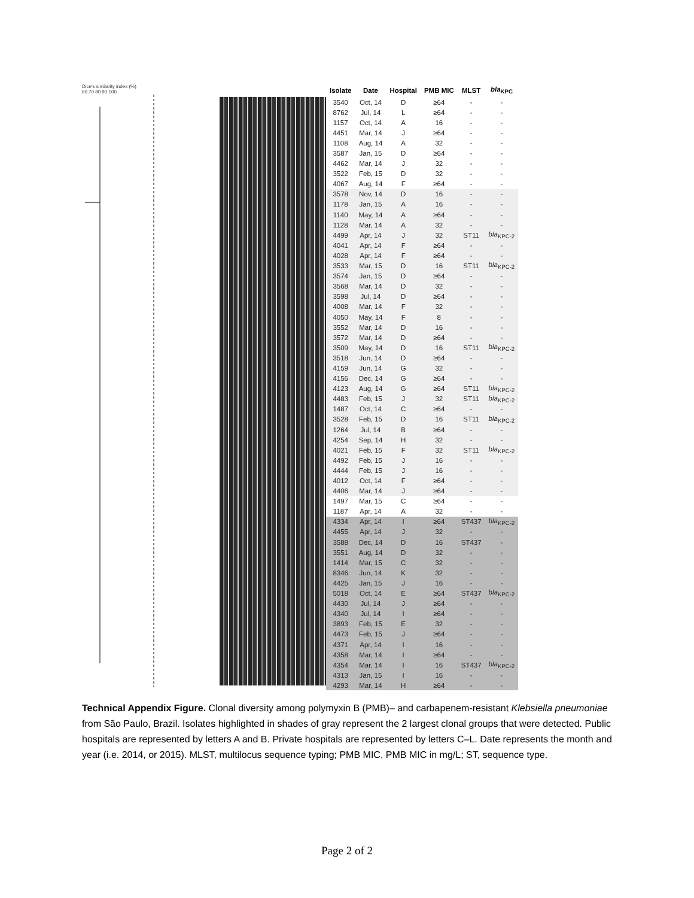Dice's similarity index (%)
60 70 80 90 100
| Isolate | Date | Hospital | PMB MIC | MLST | bla<sub>KPC</sub> |
| --- | --- | --- | --- | --- | --- |
| 3540 | Oct, 14 | D | ≥64 | - | - |
| 8762 | Jul, 14 | L | ≥64 | - | - |
| 1157 | Oct, 14 | A | 16 | - | - |
| 4451 | Mar, 14 | J | ≥64 | - | - |
| 1108 | Aug, 14 | A | 32 | - | - |
| 3587 | Jan, 15 | D | ≥64 | - | - |
| 4462 | Mar, 14 | J | 32 | - | - |
| 3522 | Feb, 15 | D | 32 | - | - |
| 4067 | Aug, 14 | F | ≥64 | - | - |
| 3578 | Nov, 14 | D | 16 | - | - |
| 1178 | Jan, 15 | A | 16 | - | - |
| 1140 | May, 14 | A | ≥64 | - | - |
| 1128 | Mar, 14 | A | 32 | - | - |
| 4499 | Apr, 14 | J | 32 | ST11 | bla<sub>KPC-2</sub> |
| 4041 | Apr, 14 | F | ≥64 | - | - |
| 4028 | Apr, 14 | F | ≥64 | - | - |
| 3533 | Mar, 15 | D | 16 | ST11 | bla<sub>KPC-2</sub> |
| 3574 | Jan, 15 | D | ≥64 | - | - |
| 3568 | Mar, 14 | D | 32 | - | - |
| 3598 | Jul, 14 | D | ≥64 | - | - |
| 4008 | Mar, 14 | F | 32 | - | - |
| 4050 | May, 14 | F | 8 | - | - |
| 3552 | Mar, 14 | D | 16 | - | - |
| 3572 | Mar, 14 | D | ≥64 | - | - |
| 3509 | May, 14 | D | 16 | ST11 | bla<sub>KPC-2</sub> |
| 3518 | Jun, 14 | D | ≥64 | - | - |
| 4159 | Jun, 14 | G | 32 | - | - |
| 4156 | Dec, 14 | G | ≥64 | - | - |
| 4123 | Aug, 14 | G | ≥64 | ST11 | bla<sub>KPC-2</sub> |
| 4483 | Feb, 15 | J | 32 | ST11 | bla<sub>KPC-2</sub> |
| 1487 | Oct, 14 | C | ≥64 | - | - |
| 3528 | Feb, 15 | D | 16 | ST11 | bla<sub>KPC-2</sub> |
| 1264 | Jul, 14 | B | ≥64 | - | - |
| 4254 | Sep, 14 | H | 32 | - | - |
| 4021 | Feb, 15 | F | 32 | ST11 | bla<sub>KPC-2</sub> |
| 4492 | Feb, 15 | J | 16 | - | - |
| 4444 | Feb, 15 | J | 16 | - | - |
| 4012 | Oct, 14 | F | ≥64 | - | - |
| 4406 | Mar, 14 | J | ≥64 | - | - |
| 1497 | Mar, 15 | C | ≥64 | - | - |
| 1187 | Apr, 14 | A | 32 | - | - |
| 4334 | Apr, 14 | I | ≥64 | ST437 | bla<sub>KPC-2</sub> |
| 4455 | Apr, 14 | J | 32 | - | - |
| 3588 | Dec, 14 | D | 16 | ST437 | - |
| 3551 | Aug, 14 | D | 32 | - | - |
| 1414 | Mar, 15 | C | 32 | - | - |
| 8346 | Jun, 14 | K | 32 | - | - |
| 4425 | Jan, 15 | J | 16 | - | - |
| 5018 | Oct, 14 | E | ≥64 | ST437 | bla<sub>KPC-2</sub> |
| 4430 | Jul, 14 | J | ≥64 | - | - |
| 4340 | Jul, 14 | I | ≥64 | - | - |
| 3893 | Feb, 15 | E | 32 | - | - |
| 4473 | Feb, 15 | J | ≥64 | - | - |
| 4371 | Apr, 14 | I | 16 | - | - |
| 4358 | Mar, 14 | I | ≥64 | - | - |
| 4354 | Mar, 14 | I | 16 | ST437 | bla<sub>KPC-2</sub> |
| 4313 | Jan, 15 | I | 16 | - | - |
| 4293 | Mar, 14 | H | ≥64 | - | - |
Technical Appendix Figure. Clonal diversity among polymyxin B (PMB)– and carbapenem-resistant Klebsiella pneumoniae from São Paulo, Brazil. Isolates highlighted in shades of gray represent the 2 largest clonal groups that were detected. Public hospitals are represented by letters A and B. Private hospitals are represented by letters C–L. Date represents the month and year (i.e. 2014, or 2015). MLST, multilocus sequence typing; PMB MIC, PMB MIC in mg/L; ST, sequence type.
Page 2 of 2